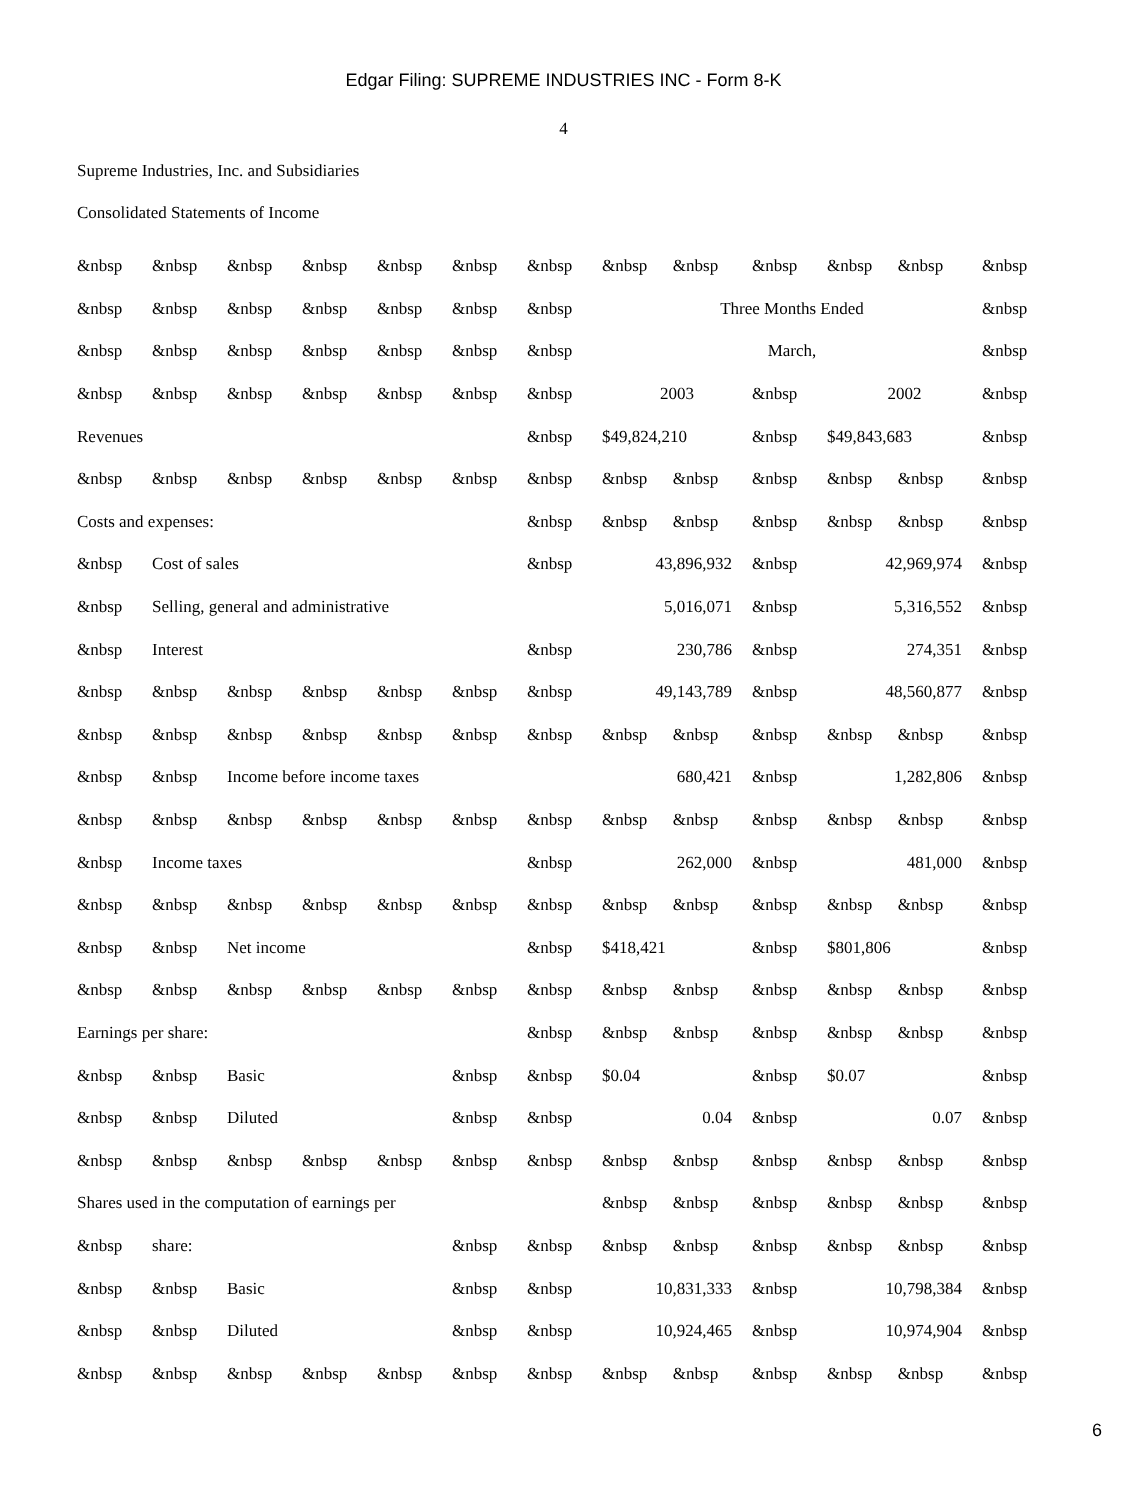Edgar Filing: SUPREME INDUSTRIES INC - Form 8-K
4
Supreme Industries, Inc. and Subsidiaries
Consolidated Statements of Income
| &nbsp | &nbsp | &nbsp | &nbsp | &nbsp | &nbsp | &nbsp | &nbsp &nbsp | &nbsp | &nbsp &nbsp | &nbsp |
| &nbsp | &nbsp | &nbsp | &nbsp | &nbsp | &nbsp | &nbsp | Three Months Ended | | | &nbsp |
| &nbsp | &nbsp | &nbsp | &nbsp | &nbsp | &nbsp | &nbsp | March, | | | &nbsp |
| &nbsp | &nbsp | &nbsp | &nbsp | &nbsp | &nbsp | &nbsp | 2003 | &nbsp | 2002 | &nbsp |
| Revenues | | | | | | &nbsp | $49,824,210 | &nbsp | $49,843,683 | &nbsp |
| &nbsp | &nbsp | &nbsp | &nbsp | &nbsp | &nbsp | &nbsp | &nbsp &nbsp | &nbsp | &nbsp &nbsp | &nbsp |
| Costs and expenses: | | | | | | &nbsp | &nbsp &nbsp | &nbsp | &nbsp &nbsp | &nbsp |
| &nbsp | Cost of sales | | | | | &nbsp | 43,896,932 | &nbsp | 42,969,974 | &nbsp |
| &nbsp | Selling, general and administrative | | | | | | 5,016,071 | &nbsp | 5,316,552 | &nbsp |
| &nbsp | Interest | | | | | &nbsp | 230,786 | &nbsp | 274,351 | &nbsp |
| &nbsp | &nbsp | &nbsp | &nbsp | &nbsp | &nbsp | &nbsp | 49,143,789 | &nbsp | 48,560,877 | &nbsp |
| &nbsp | &nbsp | &nbsp | &nbsp | &nbsp | &nbsp | &nbsp | &nbsp &nbsp | &nbsp | &nbsp &nbsp | &nbsp |
| &nbsp | &nbsp | Income before income taxes | | | | | 680,421 | &nbsp | 1,282,806 | &nbsp |
| &nbsp | &nbsp | &nbsp | &nbsp | &nbsp | &nbsp | &nbsp | &nbsp &nbsp | &nbsp | &nbsp &nbsp | &nbsp |
| &nbsp | Income taxes | | | | | &nbsp | 262,000 | &nbsp | 481,000 | &nbsp |
| &nbsp | &nbsp | &nbsp | &nbsp | &nbsp | &nbsp | &nbsp | &nbsp &nbsp | &nbsp | &nbsp &nbsp | &nbsp |
| &nbsp | &nbsp | Net income | | | | &nbsp | $418,421 | &nbsp | $801,806 | &nbsp |
| &nbsp | &nbsp | &nbsp | &nbsp | &nbsp | &nbsp | &nbsp | &nbsp &nbsp | &nbsp | &nbsp &nbsp | &nbsp |
| Earnings per share: | | | | | | &nbsp | &nbsp &nbsp | &nbsp | &nbsp &nbsp | &nbsp |
| &nbsp | &nbsp | Basic | | | &nbsp | &nbsp | $0.04 | &nbsp | $0.07 | &nbsp |
| &nbsp | &nbsp | Diluted | | | &nbsp | &nbsp | 0.04 | &nbsp | 0.07 | &nbsp |
| &nbsp | &nbsp | &nbsp | &nbsp | &nbsp | &nbsp | &nbsp | &nbsp &nbsp | &nbsp | &nbsp &nbsp | &nbsp |
| Shares used in the computation of earnings per | | | | | | | &nbsp &nbsp | &nbsp | &nbsp &nbsp | &nbsp |
| &nbsp | share: | | | | &nbsp | &nbsp | &nbsp &nbsp | &nbsp | &nbsp &nbsp | &nbsp |
| &nbsp | &nbsp | Basic | | | &nbsp | &nbsp | 10,831,333 | &nbsp | 10,798,384 | &nbsp |
| &nbsp | &nbsp | Diluted | | | &nbsp | &nbsp | 10,924,465 | &nbsp | 10,974,904 | &nbsp |
| &nbsp | &nbsp | &nbsp | &nbsp | &nbsp | &nbsp | &nbsp | &nbsp &nbsp | &nbsp | &nbsp &nbsp | &nbsp |
6